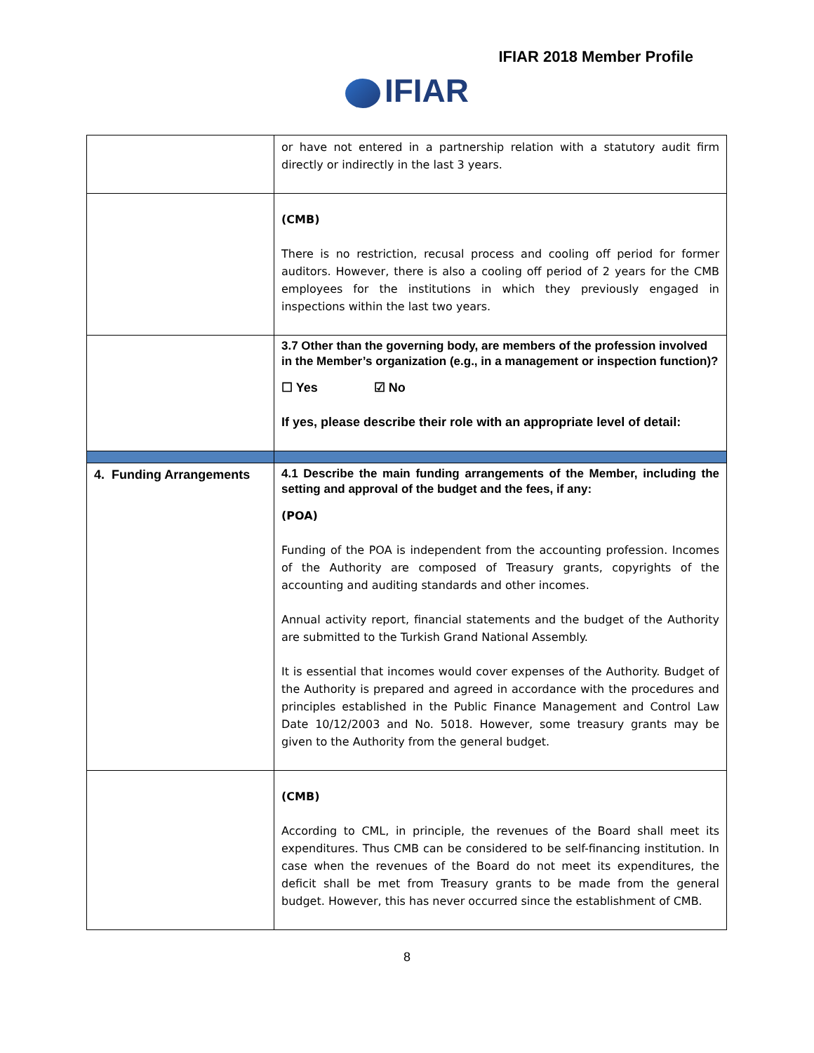IFIAR 2018 Member Profile
IFIAR
| | or have not entered in a partnership relation with a statutory audit firm directly or indirectly in the last 3 years. |
| | (CMB) There is no restriction, recusal process and cooling off period for former auditors. However, there is also a cooling off period of 2 years for the CMB employees for the institutions in which they previously engaged in inspections within the last two years. |
| | 3.7 Other than the governing body, are members of the profession involved in the Member’s organization (e.g., in a management or inspection function)? ☐ Yes ☑ No If yes, please describe their role with an appropriate level of detail: |
| 4. Funding Arrangements | 4.1 Describe the main funding arrangements of the Member, including the setting and approval of the budget and the fees, if any: (POA) Funding of the POA is independent from the accounting profession. Incomes of the Authority are composed of Treasury grants, copyrights of the accounting and auditing standards and other incomes. Annual activity report, financial statements and the budget of the Authority are submitted to the Turkish Grand National Assembly. It is essential that incomes would cover expenses of the Authority. Budget of the Authority is prepared and agreed in accordance with the procedures and principles established in the Public Finance Management and Control Law Date 10/12/2003 and No. 5018. However, some treasury grants may be given to the Authority from the general budget. |
| | (CMB) According to CML, in principle, the revenues of the Board shall meet its expenditures. Thus CMB can be considered to be self-financing institution. In case when the revenues of the Board do not meet its expenditures, the deficit shall be met from Treasury grants to be made from the general budget. However, this has never occurred since the establishment of CMB. |
8